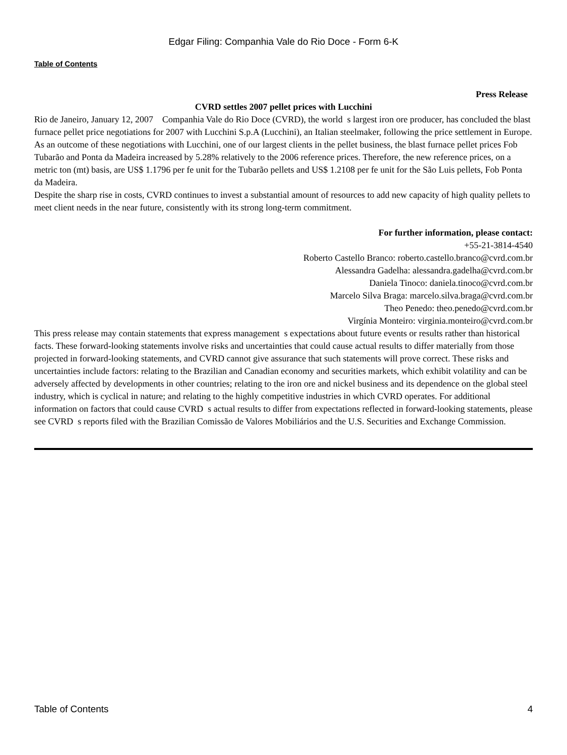Edgar Filing: Companhia Vale do Rio Doce - Form 6-K
Table of Contents
Press Release
CVRD settles 2007 pellet prices with Lucchini
Rio de Janeiro, January 12, 2007 Companhia Vale do Rio Doce (CVRD), the world s largest iron ore producer, has concluded the blast furnace pellet price negotiations for 2007 with Lucchini S.p.A (Lucchini), an Italian steelmaker, following the price settlement in Europe.
As an outcome of these negotiations with Lucchini, one of our largest clients in the pellet business, the blast furnace pellet prices Fob Tubarão and Ponta da Madeira increased by 5.28% relatively to the 2006 reference prices. Therefore, the new reference prices, on a metric ton (mt) basis, are US$ 1.1796 per fe unit for the Tubarão pellets and US$ 1.2108 per fe unit for the São Luis pellets, Fob Ponta da Madeira.
Despite the sharp rise in costs, CVRD continues to invest a substantial amount of resources to add new capacity of high quality pellets to meet client needs in the near future, consistently with its strong long-term commitment.
For further information, please contact:
+55-21-3814-4540
Roberto Castello Branco: roberto.castello.branco@cvrd.com.br
Alessandra Gadelha: alessandra.gadelha@cvrd.com.br
Daniela Tinoco: daniela.tinoco@cvrd.com.br
Marcelo Silva Braga: marcelo.silva.braga@cvrd.com.br
Theo Penedo: theo.penedo@cvrd.com.br
Virgínia Monteiro: virginia.monteiro@cvrd.com.br
This press release may contain statements that express management s expectations about future events or results rather than historical facts. These forward-looking statements involve risks and uncertainties that could cause actual results to differ materially from those projected in forward-looking statements, and CVRD cannot give assurance that such statements will prove correct. These risks and uncertainties include factors: relating to the Brazilian and Canadian economy and securities markets, which exhibit volatility and can be adversely affected by developments in other countries; relating to the iron ore and nickel business and its dependence on the global steel industry, which is cyclical in nature; and relating to the highly competitive industries in which CVRD operates. For additional information on factors that could cause CVRD s actual results to differ from expectations reflected in forward-looking statements, please see CVRD s reports filed with the Brazilian Comissão de Valores Mobiliários and the U.S. Securities and Exchange Commission.
Table of Contents 4